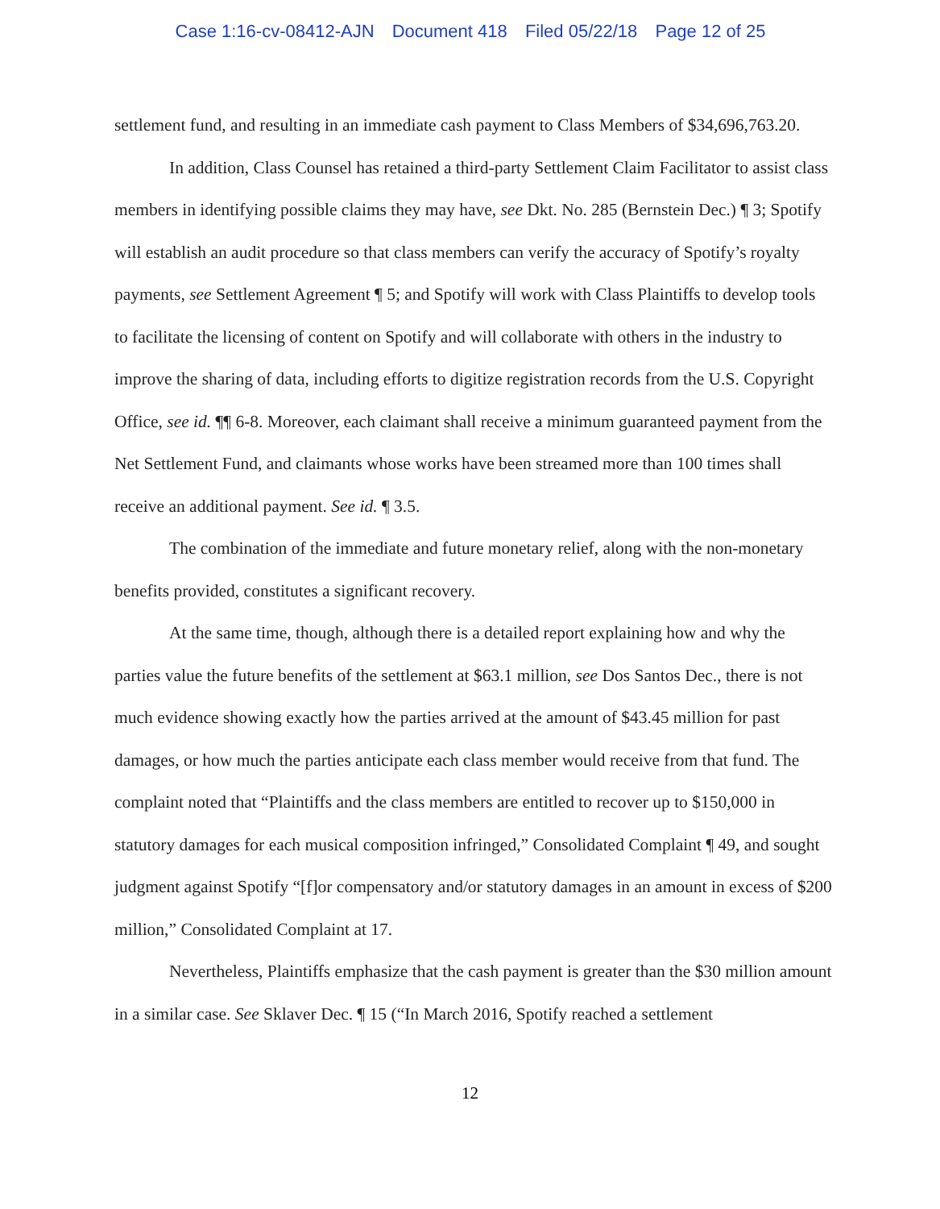Case 1:16-cv-08412-AJN Document 418 Filed 05/22/18 Page 12 of 25
settlement fund, and resulting in an immediate cash payment to Class Members of $34,696,763.20.
In addition, Class Counsel has retained a third-party Settlement Claim Facilitator to assist class members in identifying possible claims they may have, see Dkt. No. 285 (Bernstein Dec.) ¶ 3; Spotify will establish an audit procedure so that class members can verify the accuracy of Spotify’s royalty payments, see Settlement Agreement ¶ 5; and Spotify will work with Class Plaintiffs to develop tools to facilitate the licensing of content on Spotify and will collaborate with others in the industry to improve the sharing of data, including efforts to digitize registration records from the U.S. Copyright Office, see id. ¶¶ 6-8. Moreover, each claimant shall receive a minimum guaranteed payment from the Net Settlement Fund, and claimants whose works have been streamed more than 100 times shall receive an additional payment. See id. ¶ 3.5.
The combination of the immediate and future monetary relief, along with the non-monetary benefits provided, constitutes a significant recovery.
At the same time, though, although there is a detailed report explaining how and why the parties value the future benefits of the settlement at $63.1 million, see Dos Santos Dec., there is not much evidence showing exactly how the parties arrived at the amount of $43.45 million for past damages, or how much the parties anticipate each class member would receive from that fund. The complaint noted that “Plaintiffs and the class members are entitled to recover up to $150,000 in statutory damages for each musical composition infringed,” Consolidated Complaint ¶ 49, and sought judgment against Spotify “[f]or compensatory and/or statutory damages in an amount in excess of $200 million,” Consolidated Complaint at 17.
Nevertheless, Plaintiffs emphasize that the cash payment is greater than the $30 million amount in a similar case. See Sklaver Dec. ¶ 15 (“In March 2016, Spotify reached a settlement
12